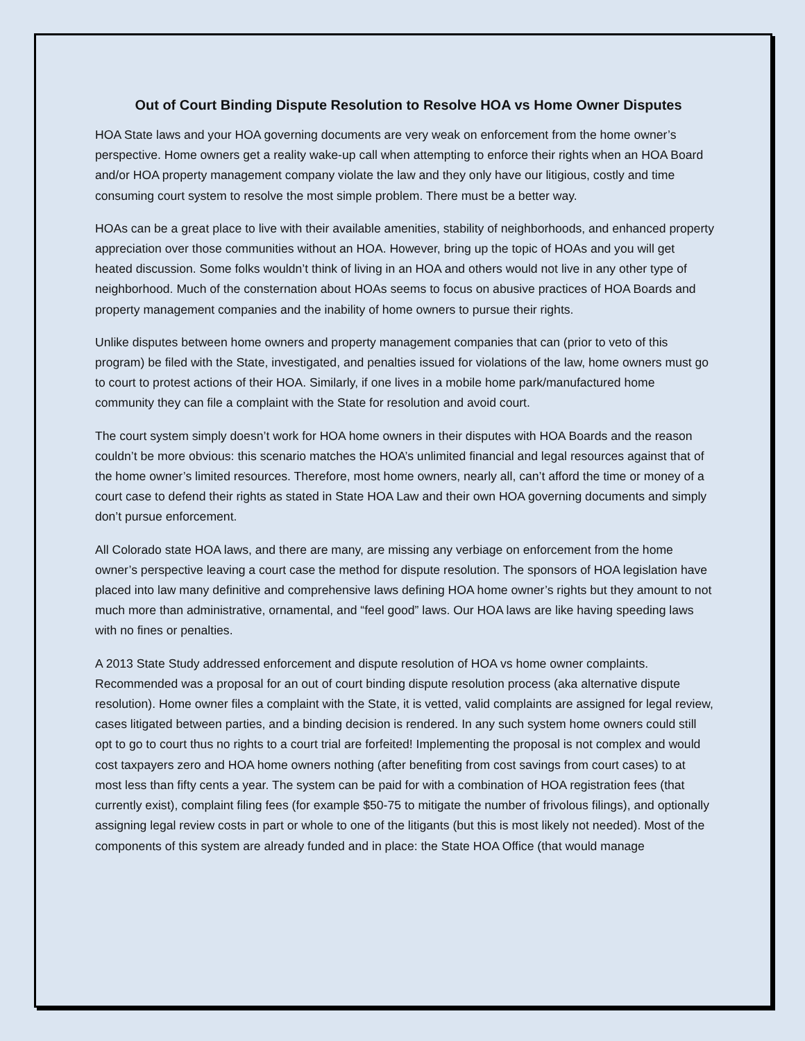Out of Court Binding Dispute Resolution to Resolve HOA vs Home Owner Disputes
HOA State laws and your HOA governing documents are very weak on enforcement from the home owner’s perspective. Home owners get a reality wake-up call when attempting to enforce their rights when an HOA Board and/or HOA property management company violate the law and they only have our litigious, costly and time consuming court system to resolve the most simple problem. There must be a better way.
HOAs can be a great place to live with their available amenities, stability of neighborhoods, and enhanced property appreciation over those communities without an HOA. However, bring up the topic of HOAs and you will get heated discussion. Some folks wouldn’t think of living in an HOA and others would not live in any other type of neighborhood. Much of the consternation about HOAs seems to focus on abusive practices of HOA Boards and property management companies and the inability of home owners to pursue their rights.
Unlike disputes between home owners and property management companies that can (prior to veto of this program) be filed with the State, investigated, and penalties issued for violations of the law, home owners must go to court to protest actions of their HOA. Similarly, if one lives in a mobile home park/manufactured home community they can file a complaint with the State for resolution and avoid court.
The court system simply doesn’t work for HOA home owners in their disputes with HOA Boards and the reason couldn’t be more obvious: this scenario matches the HOA’s unlimited financial and legal resources against that of the home owner’s limited resources. Therefore, most home owners, nearly all, can’t afford the time or money of a court case to defend their rights as stated in State HOA Law and their own HOA governing documents and simply don’t pursue enforcement.
All Colorado state HOA laws, and there are many, are missing any verbiage on enforcement from the home owner’s perspective leaving a court case the method for dispute resolution. The sponsors of HOA legislation have placed into law many definitive and comprehensive laws defining HOA home owner’s rights but they amount to not much more than administrative, ornamental, and “feel good” laws. Our HOA laws are like having speeding laws with no fines or penalties.
A 2013 State Study addressed enforcement and dispute resolution of HOA vs home owner complaints. Recommended was a proposal for an out of court binding dispute resolution process (aka alternative dispute resolution). Home owner files a complaint with the State, it is vetted, valid complaints are assigned for legal review, cases litigated between parties, and a binding decision is rendered. In any such system home owners could still opt to go to court thus no rights to a court trial are forfeited! Implementing the proposal is not complex and would cost taxpayers zero and HOA home owners nothing (after benefiting from cost savings from court cases) to at most less than fifty cents a year. The system can be paid for with a combination of HOA registration fees (that currently exist), complaint filing fees (for example $50-75 to mitigate the number of frivolous filings), and optionally assigning legal review costs in part or whole to one of the litigants (but this is most likely not needed). Most of the components of this system are already funded and in place: the State HOA Office (that would manage